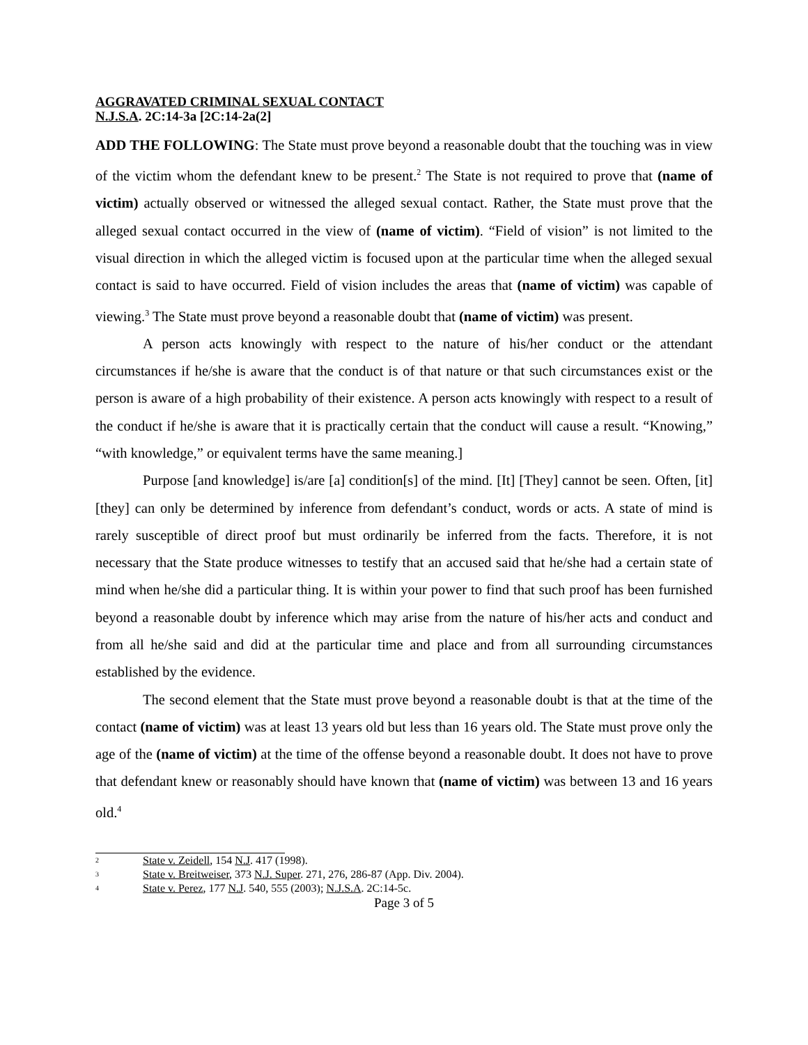AGGRAVATED CRIMINAL SEXUAL CONTACT
N.J.S.A. 2C:14-3a [2C:14-2a(2]
ADD THE FOLLOWING: The State must prove beyond a reasonable doubt that the touching was in view of the victim whom the defendant knew to be present.<sup>2</sup> The State is not required to prove that (name of victim) actually observed or witnessed the alleged sexual contact. Rather, the State must prove that the alleged sexual contact occurred in the view of (name of victim). “Field of vision” is not limited to the visual direction in which the alleged victim is focused upon at the particular time when the alleged sexual contact is said to have occurred. Field of vision includes the areas that (name of victim) was capable of viewing.<sup>3</sup> The State must prove beyond a reasonable doubt that (name of victim) was present.
A person acts knowingly with respect to the nature of his/her conduct or the attendant circumstances if he/she is aware that the conduct is of that nature or that such circumstances exist or the person is aware of a high probability of their existence. A person acts knowingly with respect to a result of the conduct if he/she is aware that it is practically certain that the conduct will cause a result. “Knowing,” “with knowledge,” or equivalent terms have the same meaning.]
Purpose [and knowledge] is/are [a] condition[s] of the mind. [It] [They] cannot be seen. Often, [it] [they] can only be determined by inference from defendant’s conduct, words or acts. A state of mind is rarely susceptible of direct proof but must ordinarily be inferred from the facts. Therefore, it is not necessary that the State produce witnesses to testify that an accused said that he/she had a certain state of mind when he/she did a particular thing. It is within your power to find that such proof has been furnished beyond a reasonable doubt by inference which may arise from the nature of his/her acts and conduct and from all he/she said and did at the particular time and place and from all surrounding circumstances established by the evidence.
The second element that the State must prove beyond a reasonable doubt is that at the time of the contact (name of victim) was at least 13 years old but less than 16 years old. The State must prove only the age of the (name of victim) at the time of the offense beyond a reasonable doubt. It does not have to prove that defendant knew or reasonably should have known that (name of victim) was between 13 and 16 years old.<sup>4</sup>
<sup>2</sup> State v. Zeidell, 154 N.J. 417 (1998).
<sup>3</sup> State v. Breitweiser, 373 N.J. Super. 271, 276, 286-87 (App. Div. 2004).
<sup>4</sup> State v. Perez, 177 N.J. 540, 555 (2003); N.J.S.A. 2C:14-5c.
Page 3 of 5